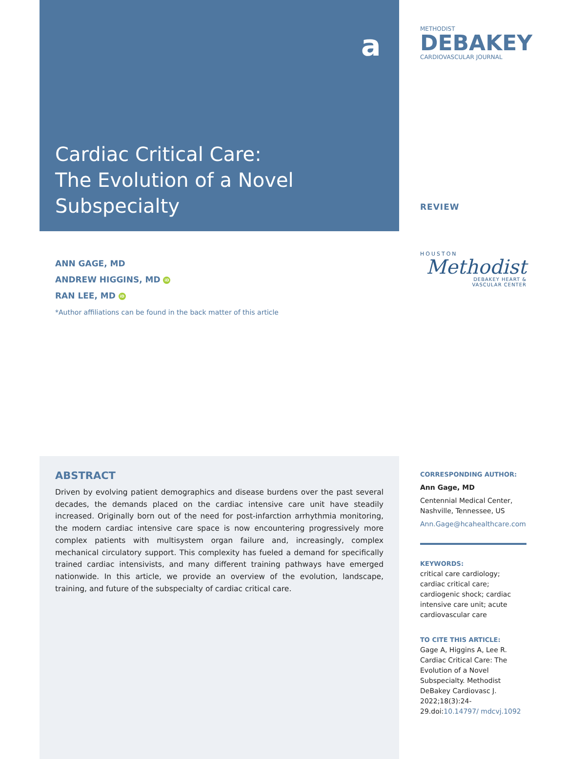Cardiac Critical Care:
The Evolution of a Novel
Subspecialty
ANN GAGE, MD
ANDREW HIGGINS, MD iD
RAN LEE, MD iD
*Author affiliations can be found in the back matter of this article
METHODIST
DEBAKEY
CARDIOVASCULAR JOURNAL
REVIEW
HOUSTON
Methodist
DEBAKEY HEART &
VASCULAR CENTER
a
ABSTRACT
Driven by evolving patient demographics and disease burdens over the past several decades, the demands placed on the cardiac intensive care unit have steadily increased. Originally born out of the need for post-infarction arrhythmia monitoring, the modern cardiac intensive care space is now encountering progressively more complex patients with multisystem organ failure and, increasingly, complex mechanical circulatory support. This complexity has fueled a demand for specifically trained cardiac intensivists, and many different training pathways have emerged nationwide. In this article, we provide an overview of the evolution, landscape, training, and future of the subspecialty of cardiac critical care.
CORRESPONDING AUTHOR:
Ann Gage, MD
Centennial Medical Center, Nashville, Tennessee, US
Ann.Gage@hcahealthcare.com
KEYWORDS:
critical care cardiology; cardiac critical care; cardiogenic shock; cardiac intensive care unit; acute cardiovascular care
TO CITE THIS ARTICLE:
Gage A, Higgins A, Lee R. Cardiac Critical Care: The Evolution of a Novel Subspecialty. Methodist DeBakey Cardiovasc J. 2022;18(3):24-29.doi:10.14797/ mdcvj.1092